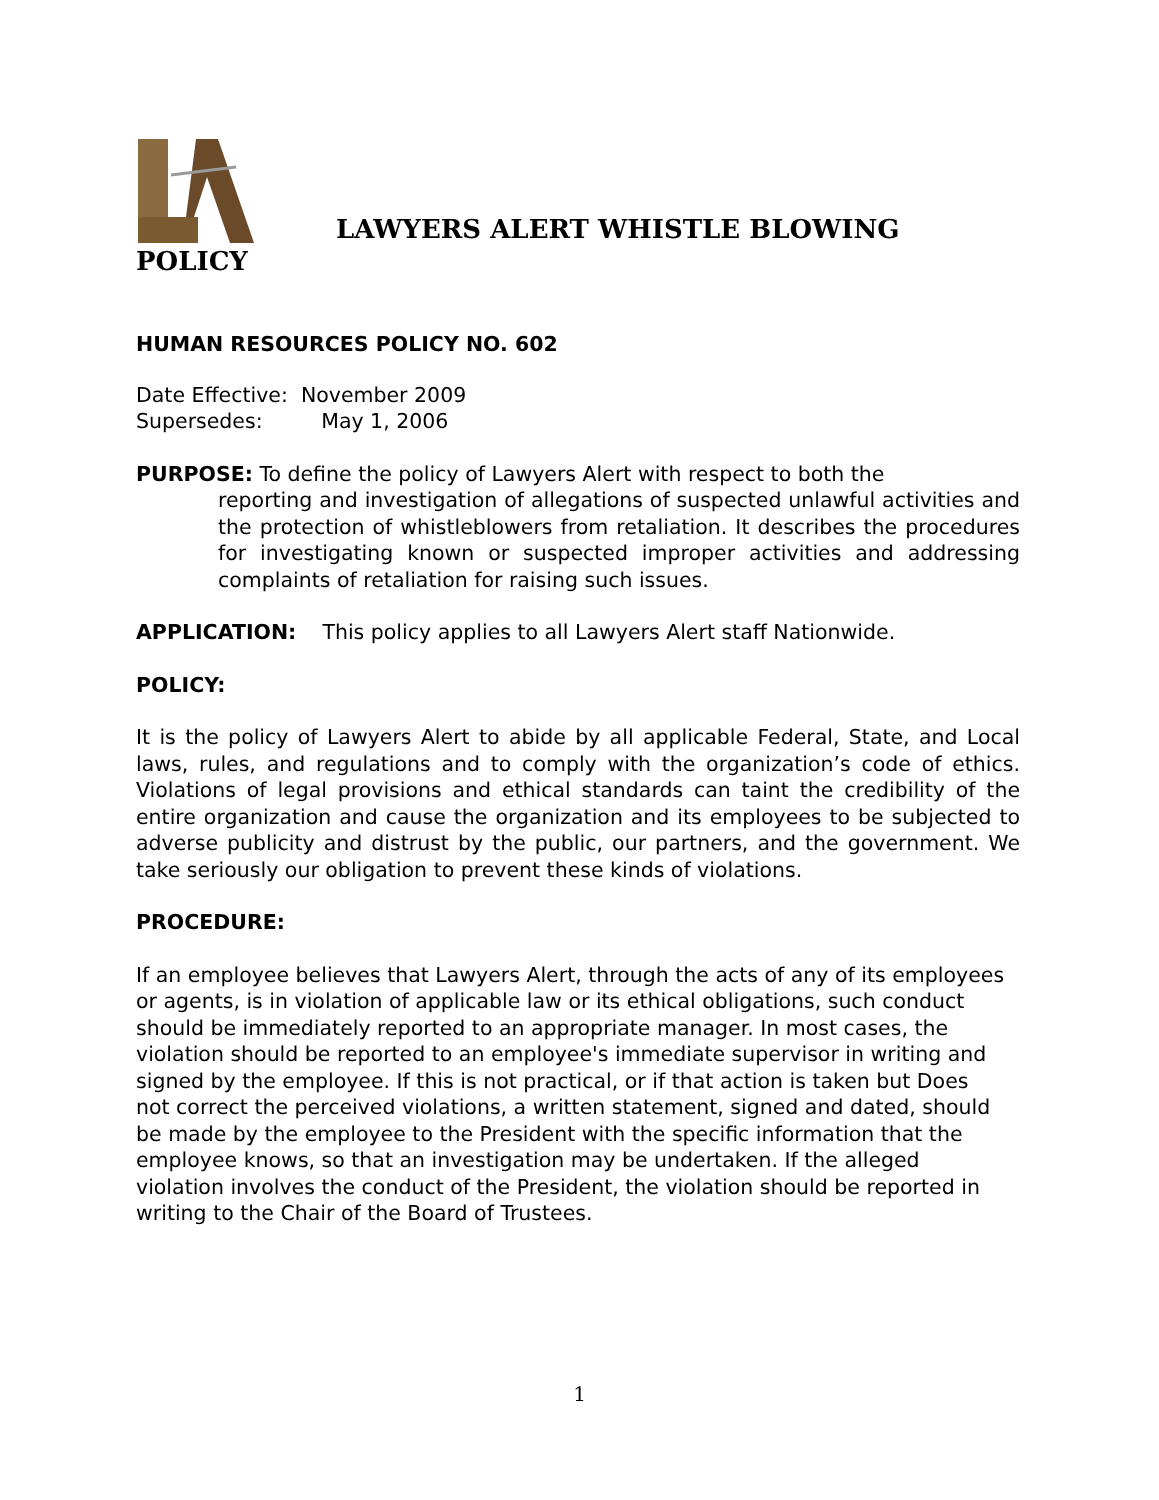LAWYERS ALERT WHISTLE BLOWING
POLICY
HUMAN RESOURCES POLICY NO. 602
Date Effective: November 2009
Supersedes: May 1, 2006
PURPOSE: To define the policy of Lawyers Alert with respect to both the
reporting and investigation of allegations of suspected unlawful activities and the protection of whistleblowers from retaliation. It describes the procedures for investigating known or suspected improper activities and addressing complaints of retaliation for raising such issues.
APPLICATION: This policy applies to all Lawyers Alert staff Nationwide.
POLICY:
It is the policy of Lawyers Alert to abide by all applicable Federal, State, and Local laws, rules, and regulations and to comply with the organization’s code of ethics. Violations of legal provisions and ethical standards can taint the credibility of the entire organization and cause the organization and its employees to be subjected to adverse publicity and distrust by the public, our partners, and the government. We take seriously our obligation to prevent these kinds of violations.
PROCEDURE:
If an employee believes that Lawyers Alert, through the acts of any of its employees or agents, is in violation of applicable law or its ethical obligations, such conduct should be immediately reported to an appropriate manager. In most cases, the violation should be reported to an employee's immediate supervisor in writing and signed by the employee. If this is not practical, or if that action is taken but Does not correct the perceived violations, a written statement, signed and dated, should be made by the employee to the President with the specific information that the employee knows, so that an investigation may be undertaken. If the alleged violation involves the conduct of the President, the violation should be reported in writing to the Chair of the Board of Trustees.
1